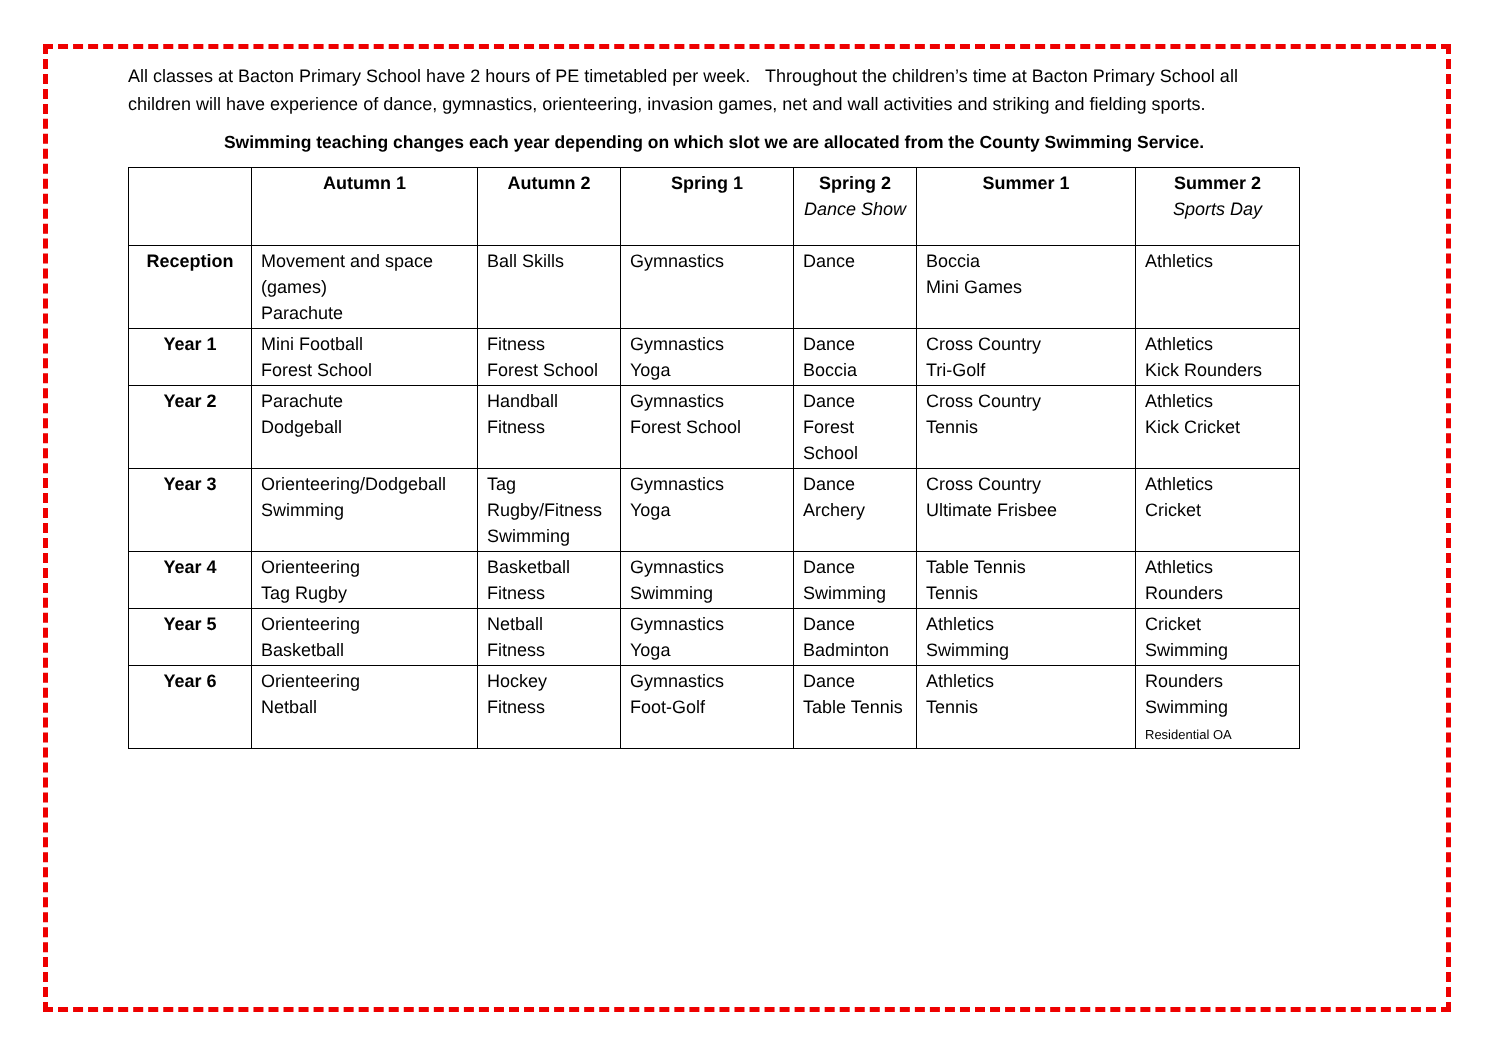All classes at Bacton Primary School have 2 hours of PE timetabled per week. Throughout the children’s time at Bacton Primary School all children will have experience of dance, gymnastics, orienteering, invasion games, net and wall activities and striking and fielding sports.
Swimming teaching changes each year depending on which slot we are allocated from the County Swimming Service.
| | Autumn 1 | Autumn 2 | Spring 1 | Spring 2 Dance Show | Summer 1 | Summer 2 Sports Day |
| --- | --- | --- | --- | --- | --- | --- |
| Reception | Movement and space (games) Parachute | Ball Skills | Gymnastics | Dance | Boccia Mini Games | Athletics |
| Year 1 | Mini Football Forest School | Fitness Forest School | Gymnastics Yoga | Dance Boccia | Cross Country Tri-Golf | Athletics Kick Rounders |
| Year 2 | Parachute Dodgeball | Handball Fitness | Gymnastics Forest School | Dance Forest School | Cross Country Tennis | Athletics Kick Cricket |
| Year 3 | Orienteering/Dodgeball Swimming | Tag Rugby/Fitness Swimming | Gymnastics Yoga | Dance Archery | Cross Country Ultimate Frisbee | Athletics Cricket |
| Year 4 | Orienteering Tag Rugby | Basketball Fitness | Gymnastics Swimming | Dance Swimming | Table Tennis Tennis | Athletics Rounders |
| Year 5 | Orienteering Basketball | Netball Fitness | Gymnastics Yoga | Dance Badminton | Athletics Swimming | Cricket Swimming |
| Year 6 | Orienteering Netball | Hockey Fitness | Gymnastics Foot-Golf | Dance Table Tennis | Athletics Tennis | Rounders Swimming Residential OA |